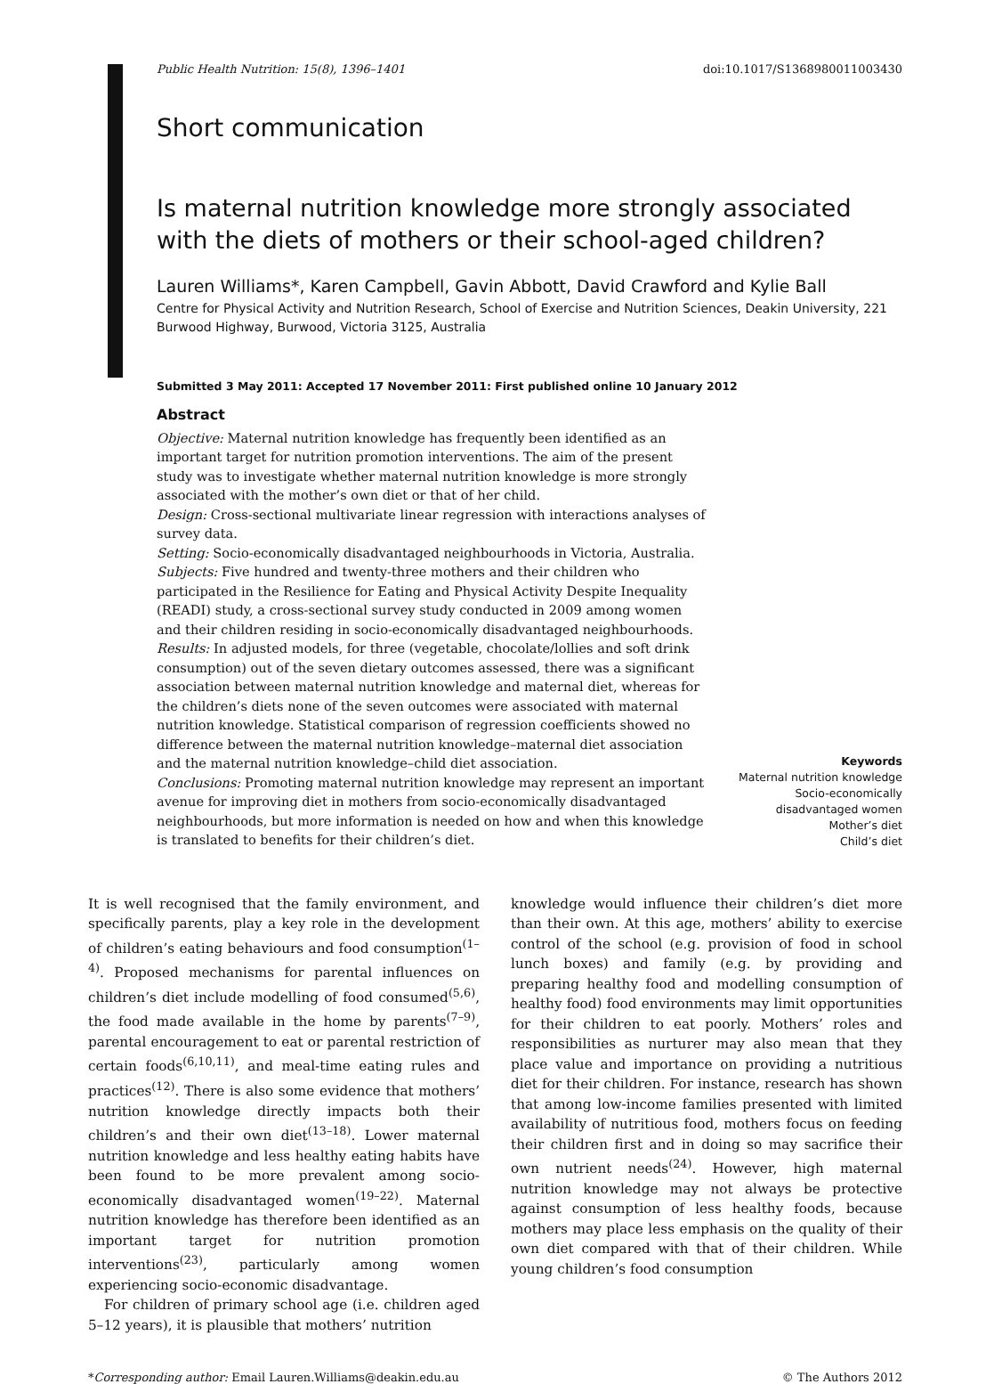Public Health Nutrition: 15(8), 1396–1401 doi:10.1017/S1368980011003430
Short communication
Is maternal nutrition knowledge more strongly associated with the diets of mothers or their school-aged children?
Lauren Williams*, Karen Campbell, Gavin Abbott, David Crawford and Kylie Ball
Centre for Physical Activity and Nutrition Research, School of Exercise and Nutrition Sciences, Deakin University, 221 Burwood Highway, Burwood, Victoria 3125, Australia
Submitted 3 May 2011: Accepted 17 November 2011: First published online 10 January 2012
Abstract
Objective: Maternal nutrition knowledge has frequently been identified as an important target for nutrition promotion interventions. The aim of the present study was to investigate whether maternal nutrition knowledge is more strongly associated with the mother’s own diet or that of her child.
Design: Cross-sectional multivariate linear regression with interactions analyses of survey data.
Setting: Socio-economically disadvantaged neighbourhoods in Victoria, Australia.
Subjects: Five hundred and twenty-three mothers and their children who participated in the Resilience for Eating and Physical Activity Despite Inequality (READI) study, a cross-sectional survey study conducted in 2009 among women and their children residing in socio-economically disadvantaged neighbourhoods.
Results: In adjusted models, for three (vegetable, chocolate/lollies and soft drink consumption) out of the seven dietary outcomes assessed, there was a significant association between maternal nutrition knowledge and maternal diet, whereas for the children’s diets none of the seven outcomes were associated with maternal nutrition knowledge. Statistical comparison of regression coefficients showed no difference between the maternal nutrition knowledge–maternal diet association and the maternal nutrition knowledge–child diet association.
Conclusions: Promoting maternal nutrition knowledge may represent an important avenue for improving diet in mothers from socio-economically disadvantaged neighbourhoods, but more information is needed on how and when this knowledge is translated to benefits for their children’s diet.
Keywords
Maternal nutrition knowledge
Socio-economically disadvantaged women
Mother’s diet
Child’s diet
It is well recognised that the family environment, and specifically parents, play a key role in the development of children’s eating behaviours and food consumption<sup>(1–4)</sup>. Proposed mechanisms for parental influences on children’s diet include modelling of food consumed<sup>(5,6)</sup>, the food made available in the home by parents<sup>(7–9)</sup>, parental encouragement to eat or parental restriction of certain foods<sup>(6,10,11)</sup>, and meal-time eating rules and practices<sup>(12)</sup>. There is also some evidence that mothers’ nutrition knowledge directly impacts both their children’s and their own diet<sup>(13–18)</sup>. Lower maternal nutrition knowledge and less healthy eating habits have been found to be more prevalent among socio-economically disadvantaged women<sup>(19–22)</sup>. Maternal nutrition knowledge has therefore been identified as an important target for nutrition promotion interventions<sup>(23)</sup>, particularly among women experiencing socio-economic disadvantage.
For children of primary school age (i.e. children aged 5–12 years), it is plausible that mothers’ nutrition
knowledge would influence their children’s diet more than their own. At this age, mothers’ ability to exercise control of the school (e.g. provision of food in school lunch boxes) and family (e.g. by providing and preparing healthy food and modelling consumption of healthy food) food environments may limit opportunities for their children to eat poorly. Mothers’ roles and responsibilities as nurturer may also mean that they place value and importance on providing a nutritious diet for their children. For instance, research has shown that among low-income families presented with limited availability of nutritious food, mothers focus on feeding their children first and in doing so may sacrifice their own nutrient needs<sup>(24)</sup>. However, high maternal nutrition knowledge may not always be protective against consumption of less healthy foods, because mothers may place less emphasis on the quality of their own diet compared with that of their children. While young children’s food consumption
*Corresponding author: Email Lauren.Williams@deakin.edu.au © The Authors 2012